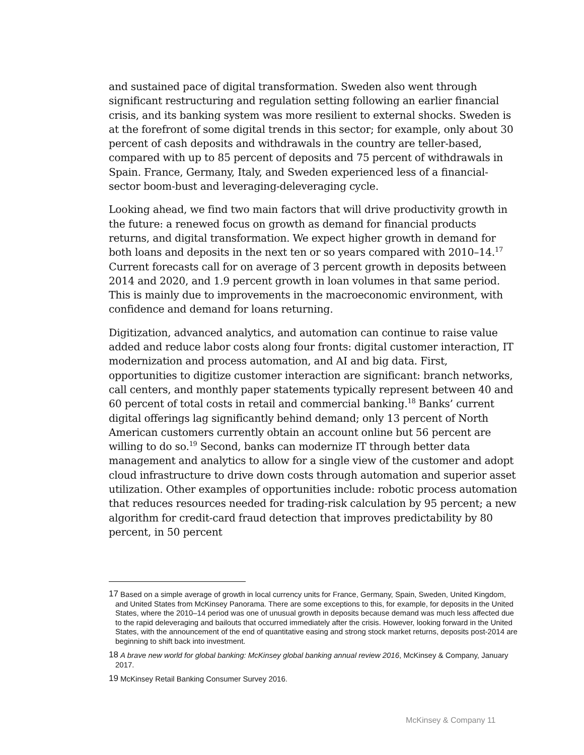and sustained pace of digital transformation. Sweden also went through significant restructuring and regulation setting following an earlier financial crisis, and its banking system was more resilient to external shocks. Sweden is at the forefront of some digital trends in this sector; for example, only about 30 percent of cash deposits and withdrawals in the country are teller-based, compared with up to 85 percent of deposits and 75 percent of withdrawals in Spain. France, Germany, Italy, and Sweden experienced less of a financial-sector boom-bust and leveraging-deleveraging cycle.
Looking ahead, we find two main factors that will drive productivity growth in the future: a renewed focus on growth as demand for financial products returns, and digital transformation. We expect higher growth in demand for both loans and deposits in the next ten or so years compared with 2010–14.<sup>17</sup> Current forecasts call for on average of 3 percent growth in deposits between 2014 and 2020, and 1.9 percent growth in loan volumes in that same period. This is mainly due to improvements in the macroeconomic environment, with confidence and demand for loans returning.
Digitization, advanced analytics, and automation can continue to raise value added and reduce labor costs along four fronts: digital customer interaction, IT modernization and process automation, and AI and big data. First, opportunities to digitize customer interaction are significant: branch networks, call centers, and monthly paper statements typically represent between 40 and 60 percent of total costs in retail and commercial banking.<sup>18</sup> Banks’ current digital offerings lag significantly behind demand; only 13 percent of North American customers currently obtain an account online but 56 percent are willing to do so.<sup>19</sup> Second, banks can modernize IT through better data management and analytics to allow for a single view of the customer and adopt cloud infrastructure to drive down costs through automation and superior asset utilization. Other examples of opportunities include: robotic process automation that reduces resources needed for trading-risk calculation by 95 percent; a new algorithm for credit-card fraud detection that improves predictability by 80 percent, in 50 percent
<sup>17</sup> Based on a simple average of growth in local currency units for France, Germany, Spain, Sweden, United Kingdom, and United States from McKinsey Panorama. There are some exceptions to this, for example, for deposits in the United States, where the 2010–14 period was one of unusual growth in deposits because demand was much less affected due to the rapid deleveraging and bailouts that occurred immediately after the crisis. However, looking forward in the United States, with the announcement of the end of quantitative easing and strong stock market returns, deposits post-2014 are beginning to shift back into investment.
<sup>18</sup> A brave new world for global banking: McKinsey global banking annual review 2016, McKinsey & Company, January 2017.
<sup>19</sup> McKinsey Retail Banking Consumer Survey 2016.
McKinsey & Company 11